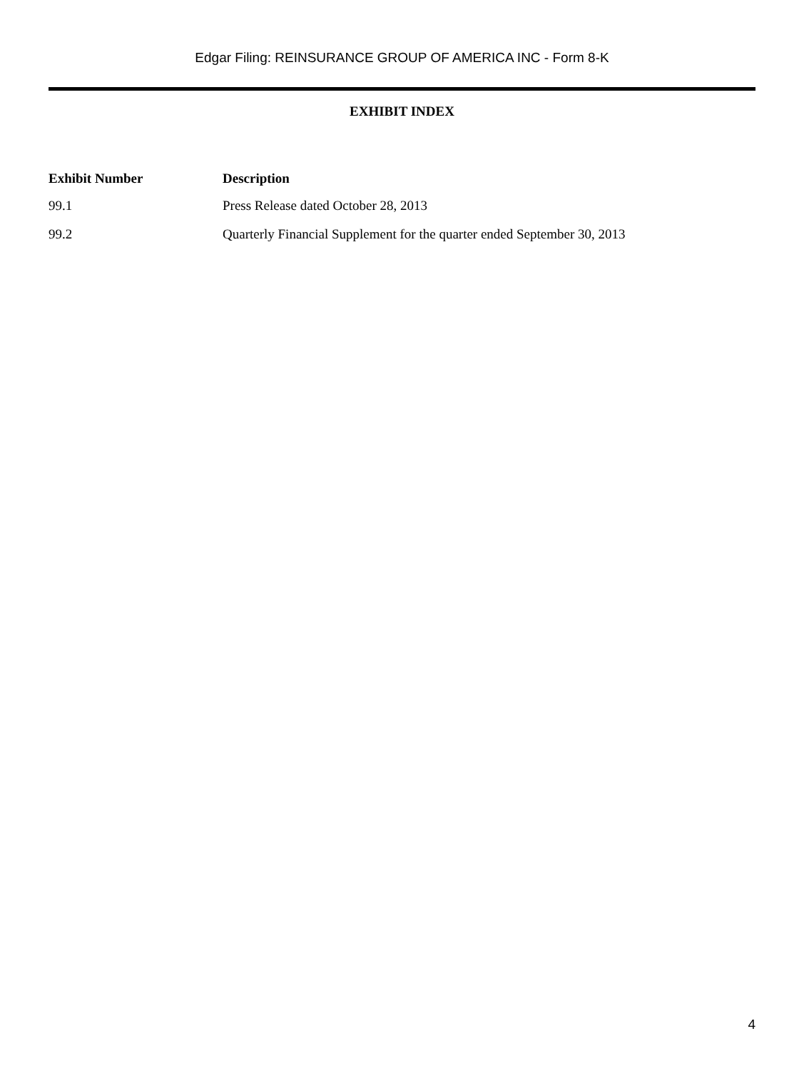Edgar Filing: REINSURANCE GROUP OF AMERICA INC - Form 8-K
EXHIBIT INDEX
| Exhibit Number | Description |
| --- | --- |
| 99.1 | Press Release dated October 28, 2013 |
| 99.2 | Quarterly Financial Supplement for the quarter ended September 30, 2013 |
4